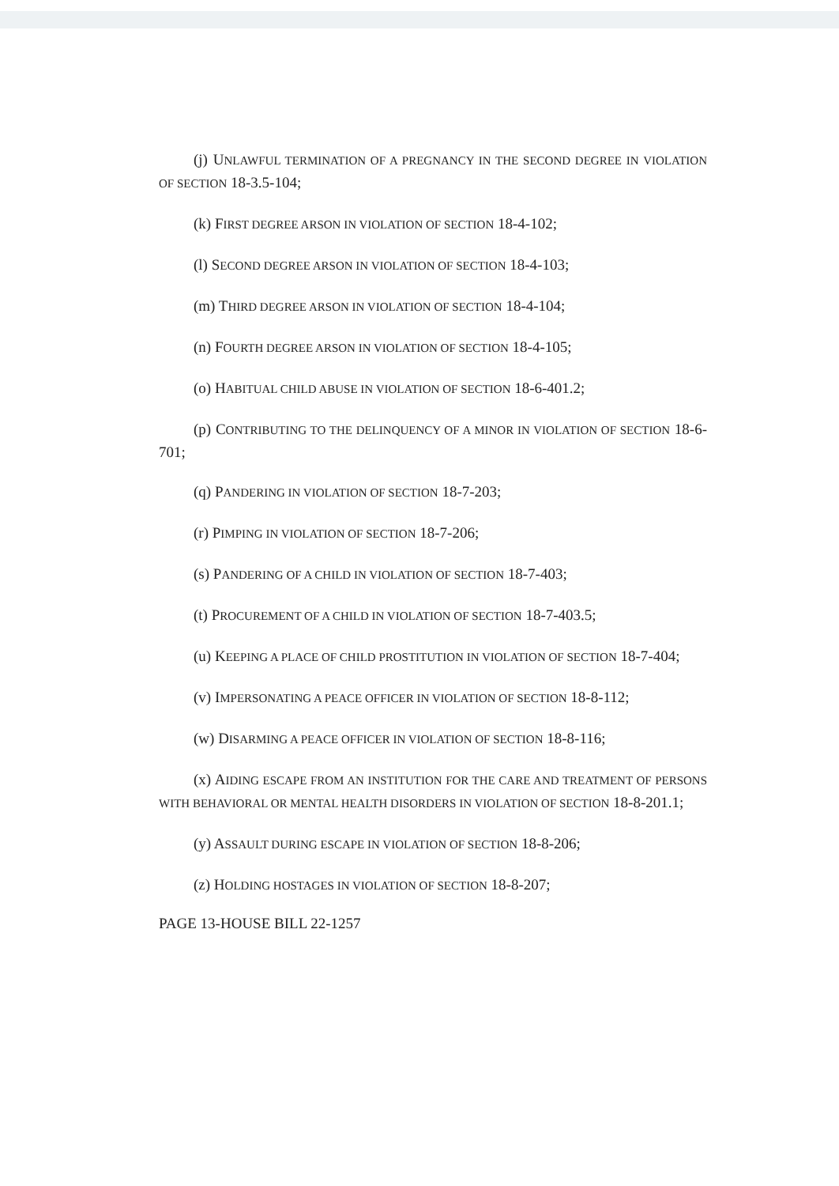(j) UNLAWFUL TERMINATION OF A PREGNANCY IN THE SECOND DEGREE IN VIOLATION OF SECTION 18-3.5-104;
(k) FIRST DEGREE ARSON IN VIOLATION OF SECTION 18-4-102;
(l) SECOND DEGREE ARSON IN VIOLATION OF SECTION 18-4-103;
(m) THIRD DEGREE ARSON IN VIOLATION OF SECTION 18-4-104;
(n) FOURTH DEGREE ARSON IN VIOLATION OF SECTION 18-4-105;
(o) HABITUAL CHILD ABUSE IN VIOLATION OF SECTION 18-6-401.2;
(p) CONTRIBUTING TO THE DELINQUENCY OF A MINOR IN VIOLATION OF SECTION 18-6-701;
(q) PANDERING IN VIOLATION OF SECTION 18-7-203;
(r) PIMPING IN VIOLATION OF SECTION 18-7-206;
(s) PANDERING OF A CHILD IN VIOLATION OF SECTION 18-7-403;
(t) PROCUREMENT OF A CHILD IN VIOLATION OF SECTION 18-7-403.5;
(u) KEEPING A PLACE OF CHILD PROSTITUTION IN VIOLATION OF SECTION 18-7-404;
(v) IMPERSONATING A PEACE OFFICER IN VIOLATION OF SECTION 18-8-112;
(w) DISARMING A PEACE OFFICER IN VIOLATION OF SECTION 18-8-116;
(x) AIDING ESCAPE FROM AN INSTITUTION FOR THE CARE AND TREATMENT OF PERSONS WITH BEHAVIORAL OR MENTAL HEALTH DISORDERS IN VIOLATION OF SECTION 18-8-201.1;
(y) ASSAULT DURING ESCAPE IN VIOLATION OF SECTION 18-8-206;
(z) HOLDING HOSTAGES IN VIOLATION OF SECTION 18-8-207;
PAGE 13-HOUSE BILL 22-1257